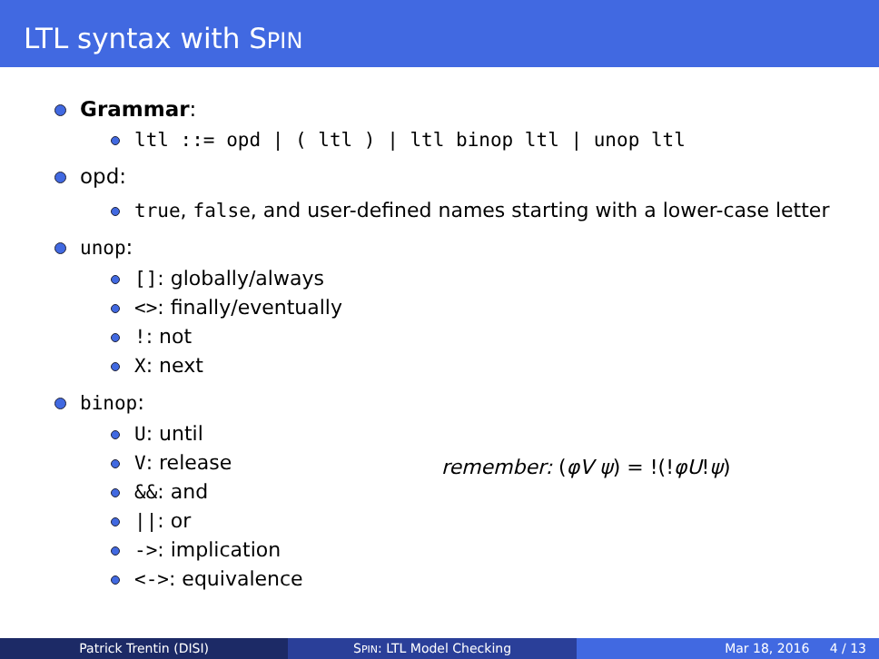LTL syntax with SPIN
Grammar:
ltl ::= opd | ( ltl ) | ltl binop ltl | unop ltl
opd:
true, false, and user-defined names starting with a lower-case letter
unop:
[]: globally/always
<>: finally/eventually
!: not
X: next
binop:
U: until
V: release
&&: and
||: or
->: implication
<->: equivalence
remember: (φV ψ) = !(!φU!ψ)
Patrick Trentin (DISI) SPIN: LTL Model Checking Mar 18, 2016 4 / 13